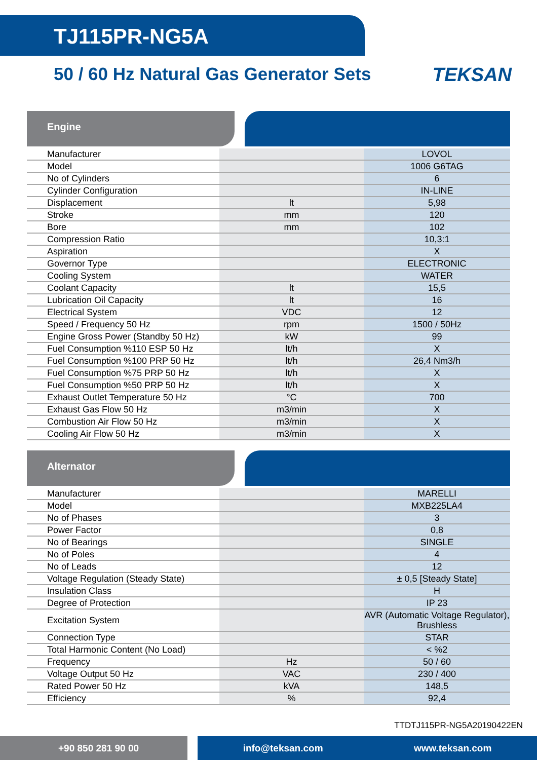TJ115PR-NG5A
50 / 60 Hz Natural Gas Generator Sets TEKSAN
Engine
| Manufacturer | | LOVOL |
| Model | | 1006 G6TAG |
| No of Cylinders | | 6 |
| Cylinder Configuration | | IN-LINE |
| Displacement | lt | 5,98 |
| Stroke | mm | 120 |
| Bore | mm | 102 |
| Compression Ratio | | 10,3:1 |
| Aspiration | | X |
| Governor Type | | ELECTRONIC |
| Cooling System | | WATER |
| Coolant Capacity | lt | 15,5 |
| Lubrication Oil Capacity | lt | 16 |
| Electrical System | VDC | 12 |
| Speed / Frequency 50 Hz | rpm | 1500 / 50Hz |
| Engine Gross Power (Standby 50 Hz) | kW | 99 |
| Fuel Consumption %110 ESP 50 Hz | lt/h | X |
| Fuel Consumption %100 PRP 50 Hz | lt/h | 26,4 Nm3/h |
| Fuel Consumption %75 PRP 50 Hz | lt/h | X |
| Fuel Consumption %50 PRP 50 Hz | lt/h | X |
| Exhaust Outlet Temperature 50 Hz | °C | 700 |
| Exhaust Gas Flow 50 Hz | m3/min | X |
| Combustion Air Flow 50 Hz | m3/min | X |
| Cooling Air Flow 50 Hz | m3/min | X |
Alternator
| Manufacturer | | MARELLI |
| Model | | MXB225LA4 |
| No of Phases | | 3 |
| Power Factor | | 0,8 |
| No of Bearings | | SINGLE |
| No of Poles | | 4 |
| No of Leads | | 12 |
| Voltage Regulation (Steady State) | | ± 0,5 [Steady State] |
| Insulation Class | | H |
| Degree of Protection | | IP 23 |
| Excitation System | | AVR (Automatic Voltage Regulator), Brushless |
| Connection Type | | STAR |
| Total Harmonic Content (No Load) | | < %2 |
| Frequency | Hz | 50 / 60 |
| Voltage Output 50 Hz | VAC | 230 / 400 |
| Rated Power 50 Hz | kVA | 148,5 |
| Efficiency | % | 92,4 |
TTDTJ115PR-NG5A20190422EN
+90 850 281 90 00 info@teksan.com www.teksan.com